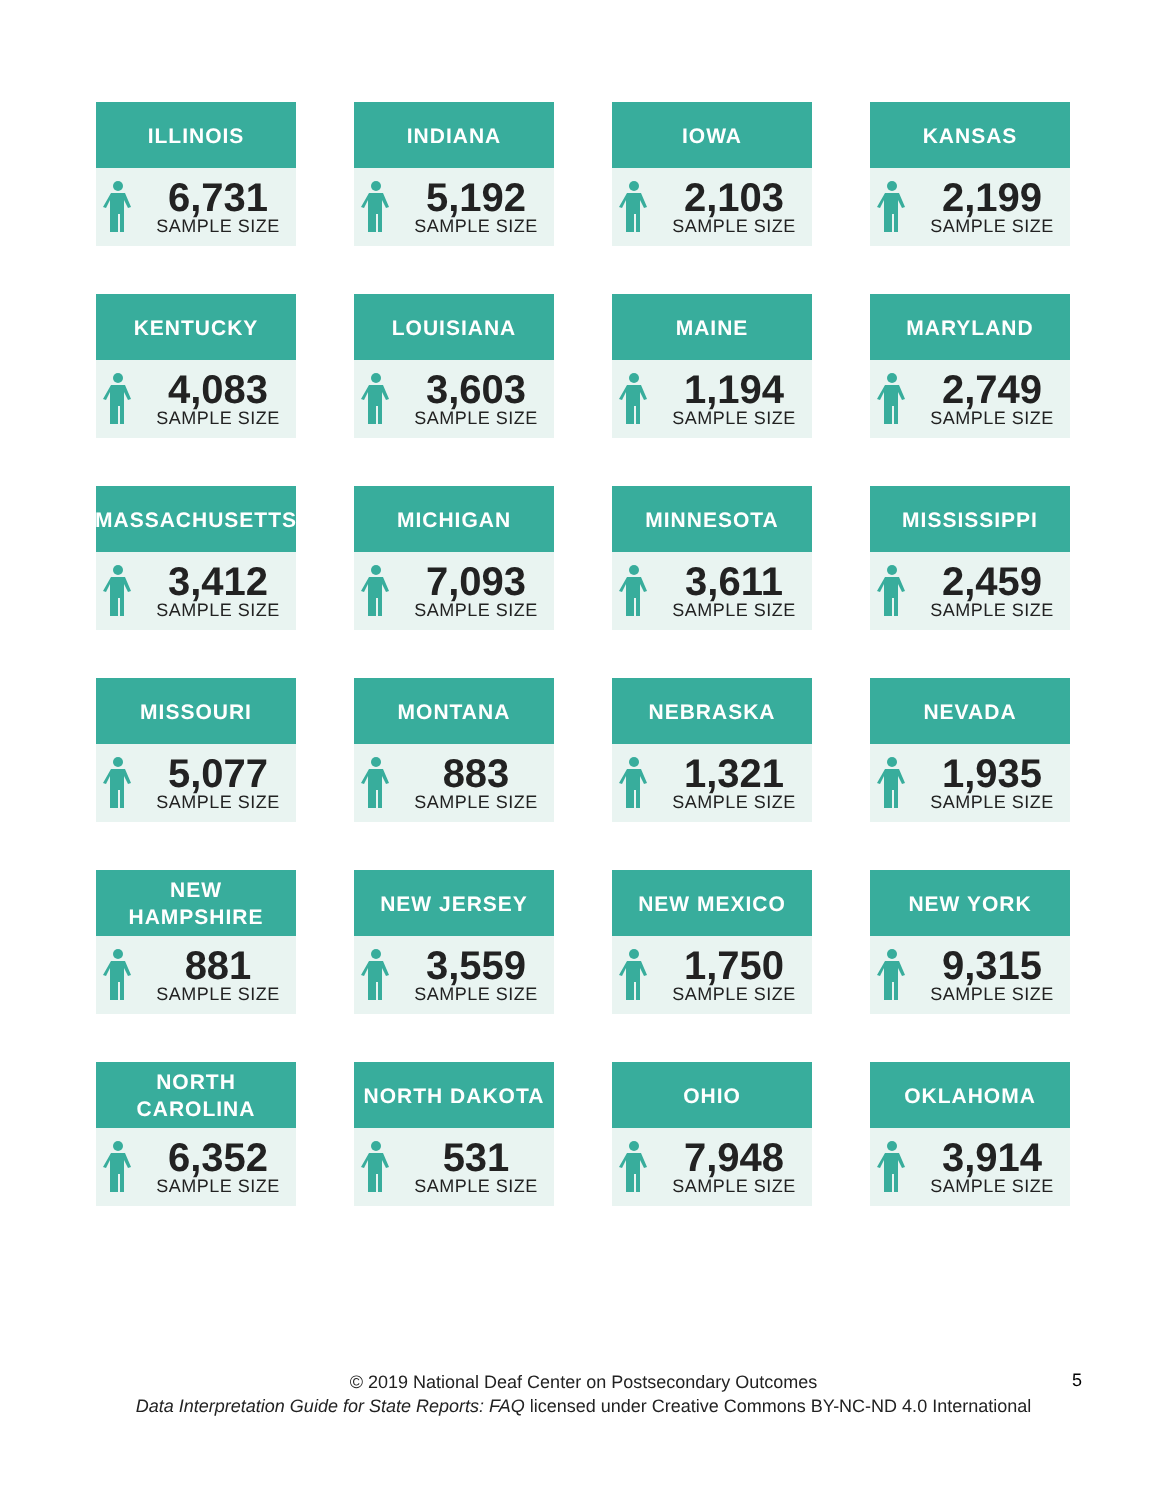ILLINOIS
6,731
SAMPLE SIZE
INDIANA
5,192
SAMPLE SIZE
IOWA
2,103
SAMPLE SIZE
KANSAS
2,199
SAMPLE SIZE
KENTUCKY
4,083
SAMPLE SIZE
LOUISIANA
3,603
SAMPLE SIZE
MAINE
1,194
SAMPLE SIZE
MARYLAND
2,749
SAMPLE SIZE
MASSACHUSETTS
3,412
SAMPLE SIZE
MICHIGAN
7,093
SAMPLE SIZE
MINNESOTA
3,611
SAMPLE SIZE
MISSISSIPPI
2,459
SAMPLE SIZE
MISSOURI
5,077
SAMPLE SIZE
MONTANA
883
SAMPLE SIZE
NEBRASKA
1,321
SAMPLE SIZE
NEVADA
1,935
SAMPLE SIZE
NEW
HAMPSHIRE
881
SAMPLE SIZE
NEW JERSEY
3,559
SAMPLE SIZE
NEW MEXICO
1,750
SAMPLE SIZE
NEW YORK
9,315
SAMPLE SIZE
NORTH
CAROLINA
6,352
SAMPLE SIZE
NORTH DAKOTA
531
SAMPLE SIZE
OHIO
7,948
SAMPLE SIZE
OKLAHOMA
3,914
SAMPLE SIZE
© 2019 National Deaf Center on Postsecondary Outcomes
Data Interpretation Guide for State Reports: FAQ licensed under Creative Commons BY-NC-ND 4.0 International
5